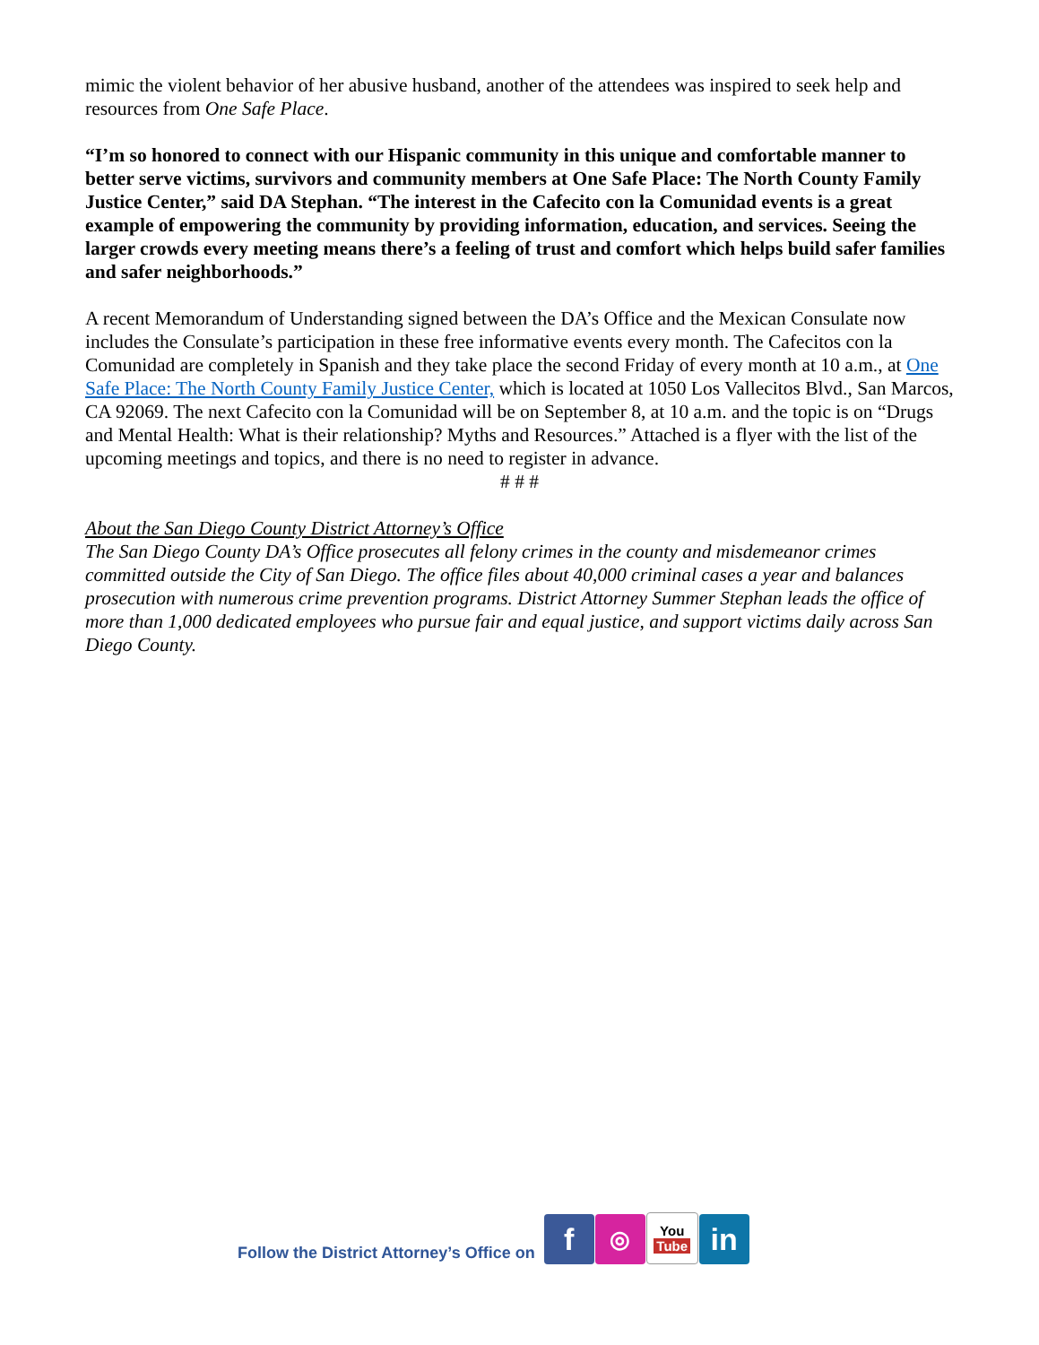mimic the violent behavior of her abusive husband, another of the attendees was inspired to seek help and resources from One Safe Place.
“I’m so honored to connect with our Hispanic community in this unique and comfortable manner to better serve victims, survivors and community members at One Safe Place: The North County Family Justice Center,” said DA Stephan. “The interest in the Cafecito con la Comunidad events is a great example of empowering the community by providing information, education, and services. Seeing the larger crowds every meeting means there’s a feeling of trust and comfort which helps build safer families and safer neighborhoods.”
A recent Memorandum of Understanding signed between the DA’s Office and the Mexican Consulate now includes the Consulate’s participation in these free informative events every month. The Cafecitos con la Comunidad are completely in Spanish and they take place the second Friday of every month at 10 a.m., at One Safe Place: The North County Family Justice Center, which is located at 1050 Los Vallecitos Blvd., San Marcos, CA 92069. The next Cafecito con la Comunidad will be on September 8, at 10 a.m. and the topic is on “Drugs and Mental Health: What is their relationship? Myths and Resources.” Attached is a flyer with the list of the upcoming meetings and topics, and there is no need to register in advance.
# # #
About the San Diego County District Attorney’s Office
The San Diego County DA’s Office prosecutes all felony crimes in the county and misdemeanor crimes committed outside the City of San Diego. The office files about 40,000 criminal cases a year and balances prosecution with numerous crime prevention programs. District Attorney Summer Stephan leads the office of more than 1,000 dedicated employees who pursue fair and equal justice, and support victims daily across San Diego County.
Follow the District Attorney’s Office on f ◎ You Tube in